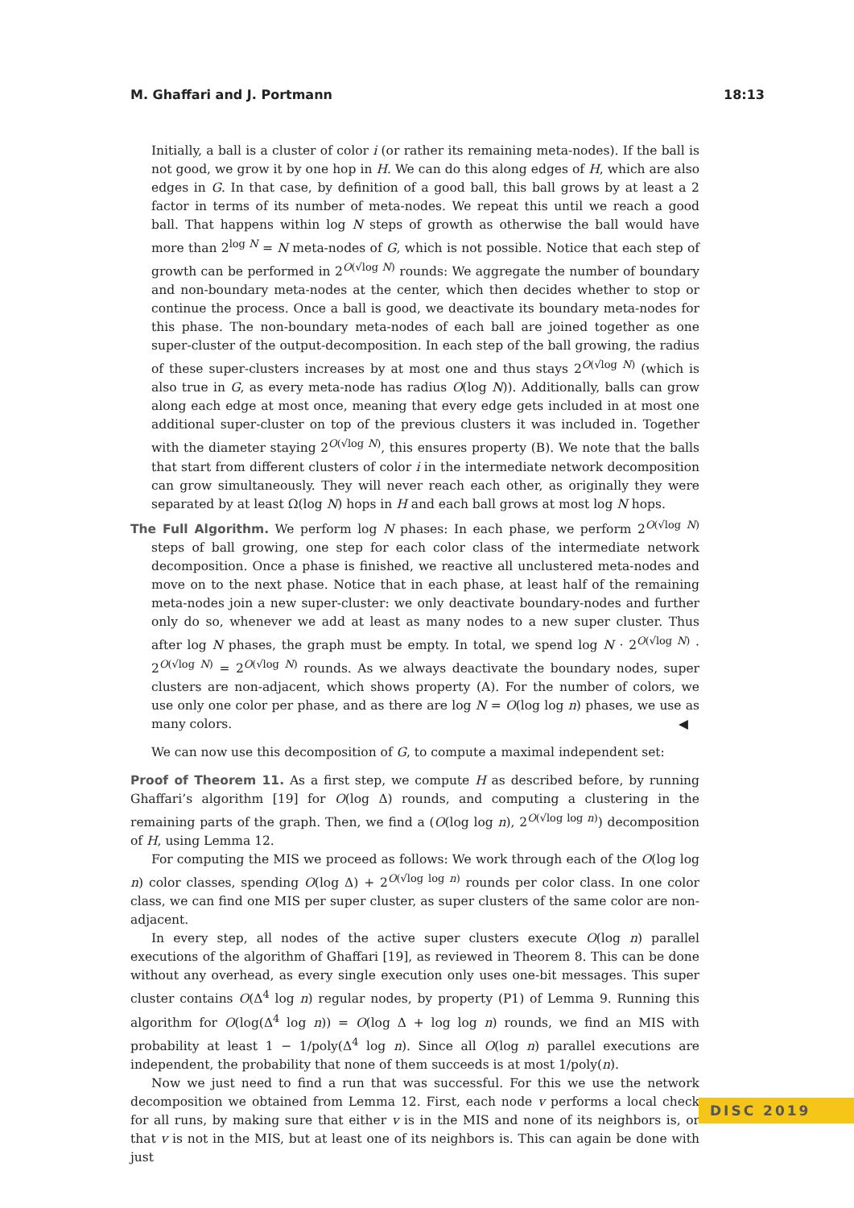M. Ghaffari and J. Portmann 18:13
Initially, a ball is a cluster of color i (or rather its remaining meta-nodes). If the ball is not good, we grow it by one hop in H. We can do this along edges of H, which are also edges in G. In that case, by definition of a good ball, this ball grows by at least a 2 factor in terms of its number of meta-nodes. We repeat this until we reach a good ball. That happens within log N steps of growth as otherwise the ball would have more than 2<sup>log N</sup> = N meta-nodes of G, which is not possible. Notice that each step of growth can be performed in 2<sup>O(√log N)</sup> rounds: We aggregate the number of boundary and non-boundary meta-nodes at the center, which then decides whether to stop or continue the process. Once a ball is good, we deactivate its boundary meta-nodes for this phase. The non-boundary meta-nodes of each ball are joined together as one super-cluster of the output-decomposition. In each step of the ball growing, the radius of these super-clusters increases by at most one and thus stays 2<sup>O(√log N)</sup> (which is also true in G, as every meta-node has radius O(log N)). Additionally, balls can grow along each edge at most once, meaning that every edge gets included in at most one additional super-cluster on top of the previous clusters it was included in. Together with the diameter staying 2<sup>O(√log N)</sup>, this ensures property (B). We note that the balls that start from different clusters of color i in the intermediate network decomposition can grow simultaneously. They will never reach each other, as originally they were separated by at least Ω(log N) hops in H and each ball grows at most log N hops.
The Full Algorithm. We perform log N phases: In each phase, we perform 2<sup>O(√log N)</sup> steps of ball growing, one step for each color class of the intermediate network decomposition. Once a phase is finished, we reactive all unclustered meta-nodes and move on to the next phase. Notice that in each phase, at least half of the remaining meta-nodes join a new super-cluster: we only deactivate boundary-nodes and further only do so, whenever we add at least as many nodes to a new super cluster. Thus after log N phases, the graph must be empty. In total, we spend log N · 2<sup>O(√log N)</sup> · 2<sup>O(√log N)</sup> = 2<sup>O(√log N)</sup> rounds. As we always deactivate the boundary nodes, super clusters are non-adjacent, which shows property (A). For the number of colors, we use only one color per phase, and as there are log N = O(log log n) phases, we use as many colors. ◀
We can now use this decomposition of G, to compute a maximal independent set:
Proof of Theorem 11. As a first step, we compute H as described before, by running Ghaffari’s algorithm [19] for O(log Δ) rounds, and computing a clustering in the remaining parts of the graph. Then, we find a (O(log log n), 2<sup>O(√log log n)</sup>) decomposition of H, using Lemma 12.
For computing the MIS we proceed as follows: We work through each of the O(log log n) color classes, spending O(log Δ) + 2<sup>O(√log log n)</sup> rounds per color class. In one color class, we can find one MIS per super cluster, as super clusters of the same color are non-adjacent.
In every step, all nodes of the active super clusters execute O(log n) parallel executions of the algorithm of Ghaffari [19], as reviewed in Theorem 8. This can be done without any overhead, as every single execution only uses one-bit messages. This super cluster contains O(Δ<sup>4</sup> log n) regular nodes, by property (P1) of Lemma 9. Running this algorithm for O(log(Δ<sup>4</sup> log n)) = O(log Δ + log log n) rounds, we find an MIS with probability at least 1 − 1/poly(Δ<sup>4</sup> log n). Since all O(log n) parallel executions are independent, the probability that none of them succeeds is at most 1/poly(n).
Now we just need to find a run that was successful. For this we use the network decomposition we obtained from Lemma 12. First, each node v performs a local check for all runs, by making sure that either v is in the MIS and none of its neighbors is, or that v is not in the MIS, but at least one of its neighbors is. This can again be done with just
DISC 2019